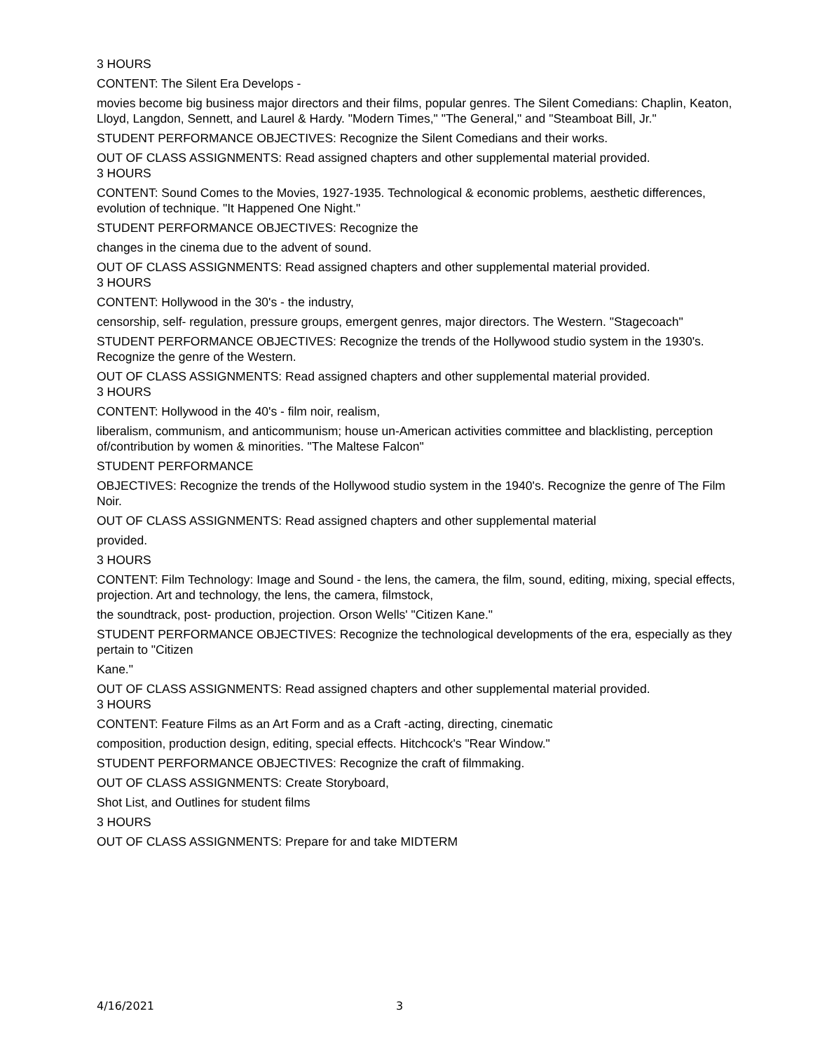3 HOURS
CONTENT: The Silent Era Develops -
movies become big business major directors and their films, popular genres. The Silent Comedians: Chaplin, Keaton, Lloyd, Langdon, Sennett, and Laurel & Hardy. "Modern Times," "The General," and "Steamboat Bill, Jr."
STUDENT PERFORMANCE OBJECTIVES: Recognize the Silent Comedians and their works.
OUT OF CLASS ASSIGNMENTS: Read assigned chapters and other supplemental material provided.
3 HOURS
CONTENT: Sound Comes to the Movies, 1927-1935. Technological & economic problems, aesthetic differences, evolution of technique. "It Happened One Night."
STUDENT PERFORMANCE OBJECTIVES: Recognize the
changes in the cinema due to the advent of sound.
OUT OF CLASS ASSIGNMENTS: Read assigned chapters and other supplemental material provided.
3 HOURS
CONTENT: Hollywood in the 30's - the industry,
censorship, self- regulation, pressure groups, emergent genres, major directors. The Western. "Stagecoach"
STUDENT PERFORMANCE OBJECTIVES: Recognize the trends of the Hollywood studio system in the 1930's. Recognize the genre of the Western.
OUT OF CLASS ASSIGNMENTS: Read assigned chapters and other supplemental material provided.
3 HOURS
CONTENT: Hollywood in the 40's - film noir, realism,
liberalism, communism, and anticommunism; house un-American activities committee and blacklisting, perception of/contribution by women & minorities. "The Maltese Falcon"
STUDENT PERFORMANCE
OBJECTIVES: Recognize the trends of the Hollywood studio system in the 1940's. Recognize the genre of The Film Noir.
OUT OF CLASS ASSIGNMENTS: Read assigned chapters and other supplemental material
provided.
3 HOURS
CONTENT: Film Technology: Image and Sound - the lens, the camera, the film, sound, editing, mixing, special effects, projection. Art and technology, the lens, the camera, filmstock,
the soundtrack, post- production, projection. Orson Wells' "Citizen Kane."
STUDENT PERFORMANCE OBJECTIVES: Recognize the technological developments of the era, especially as they pertain to "Citizen
Kane."
OUT OF CLASS ASSIGNMENTS: Read assigned chapters and other supplemental material provided.
3 HOURS
CONTENT: Feature Films as an Art Form and as a Craft -acting, directing, cinematic
composition, production design, editing, special effects. Hitchcock's "Rear Window."
STUDENT PERFORMANCE OBJECTIVES: Recognize the craft of filmmaking.
OUT OF CLASS ASSIGNMENTS: Create Storyboard,
Shot List, and Outlines for student films
3 HOURS
OUT OF CLASS ASSIGNMENTS: Prepare for and take MIDTERM
4/16/2021 3